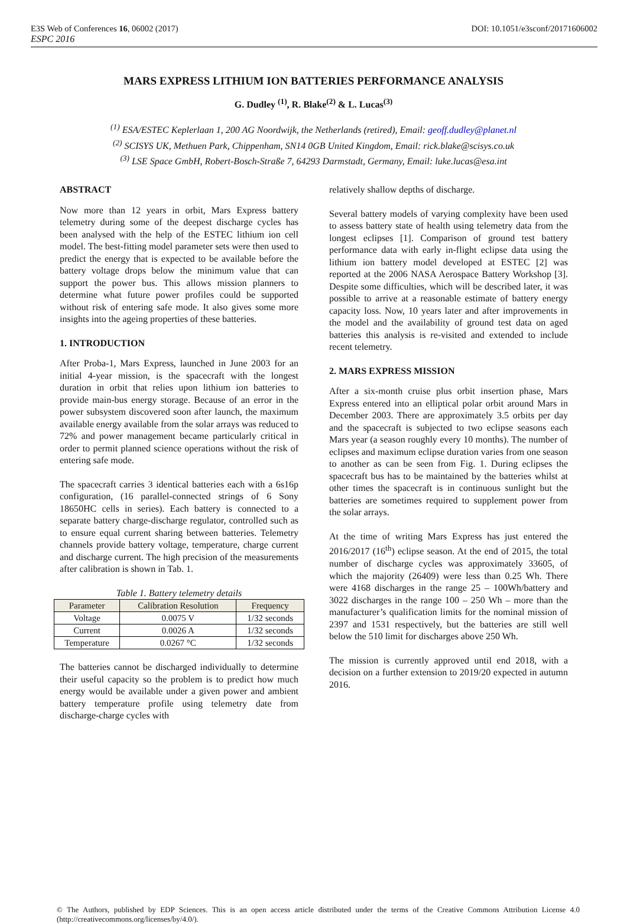E3S Web of Conferences 16, 06002 (2017) DOI: 10.1051/e3sconf/20171606002
ESPC 2016
MARS EXPRESS LITHIUM ION BATTERIES PERFORMANCE ANALYSIS
G. Dudley <sup>(1)</sup>, R. Blake<sup>(2)</sup> & L. Lucas<sup>(3)</sup>
<sup>(1)</sup> ESA/ESTEC Keplerlaan 1, 200 AG Noordwijk, the Netherlands (retired), Email: geoff.dudley@planet.nl
<sup>(2)</sup> SCISYS UK, Methuen Park, Chippenham, SN14 0GB United Kingdom, Email: rick.blake@scisys.co.uk
<sup>(3)</sup> LSE Space GmbH, Robert-Bosch-Straße 7, 64293 Darmstadt, Germany, Email: luke.lucas@esa.int
ABSTRACT
Now more than 12 years in orbit, Mars Express battery telemetry during some of the deepest discharge cycles has been analysed with the help of the ESTEC lithium ion cell model. The best-fitting model parameter sets were then used to predict the energy that is expected to be available before the battery voltage drops below the minimum value that can support the power bus. This allows mission planners to determine what future power profiles could be supported without risk of entering safe mode. It also gives some more insights into the ageing properties of these batteries.
1. INTRODUCTION
After Proba-1, Mars Express, launched in June 2003 for an initial 4-year mission, is the spacecraft with the longest duration in orbit that relies upon lithium ion batteries to provide main-bus energy storage. Because of an error in the power subsystem discovered soon after launch, the maximum available energy available from the solar arrays was reduced to 72% and power management became particularly critical in order to permit planned science operations without the risk of entering safe mode.
The spacecraft carries 3 identical batteries each with a 6s16p configuration, (16 parallel-connected strings of 6 Sony 18650HC cells in series). Each battery is connected to a separate battery charge-discharge regulator, controlled such as to ensure equal current sharing between batteries. Telemetry channels provide battery voltage, temperature, charge current and discharge current. The high precision of the measurements after calibration is shown in Tab. 1.
Table 1. Battery telemetry details
| Parameter | Calibration Resolution | Frequency |
| --- | --- | --- |
| Voltage | 0.0075 V | 1/32 seconds |
| Current | 0.0026 A | 1/32 seconds |
| Temperature | 0.0267 °C | 1/32 seconds |
The batteries cannot be discharged individually to determine their useful capacity so the problem is to predict how much energy would be available under a given power and ambient battery temperature profile using telemetry date from discharge-charge cycles with
relatively shallow depths of discharge.
Several battery models of varying complexity have been used to assess battery state of health using telemetry data from the longest eclipses [1]. Comparison of ground test battery performance data with early in-flight eclipse data using the lithium ion battery model developed at ESTEC [2] was reported at the 2006 NASA Aerospace Battery Workshop [3]. Despite some difficulties, which will be described later, it was possible to arrive at a reasonable estimate of battery energy capacity loss. Now, 10 years later and after improvements in the model and the availability of ground test data on aged batteries this analysis is re-visited and extended to include recent telemetry.
2. MARS EXPRESS MISSION
After a six-month cruise plus orbit insertion phase, Mars Express entered into an elliptical polar orbit around Mars in December 2003. There are approximately 3.5 orbits per day and the spacecraft is subjected to two eclipse seasons each Mars year (a season roughly every 10 months). The number of eclipses and maximum eclipse duration varies from one season to another as can be seen from Fig. 1. During eclipses the spacecraft bus has to be maintained by the batteries whilst at other times the spacecraft is in continuous sunlight but the batteries are sometimes required to supplement power from the solar arrays.
At the time of writing Mars Express has just entered the 2016/2017 (16<sup>th</sup>) eclipse season. At the end of 2015, the total number of discharge cycles was approximately 33605, of which the majority (26409) were less than 0.25 Wh. There were 4168 discharges in the range 25 – 100Wh/battery and 3022 discharges in the range 100 – 250 Wh – more than the manufacturer’s qualification limits for the nominal mission of 2397 and 1531 respectively, but the batteries are still well below the 510 limit for discharges above 250 Wh.
The mission is currently approved until end 2018, with a decision on a further extension to 2019/20 expected in autumn 2016.
© The Authors, published by EDP Sciences. This is an open access article distributed under the terms of the Creative Commons Attribution License 4.0 (http://creativecommons.org/licenses/by/4.0/).